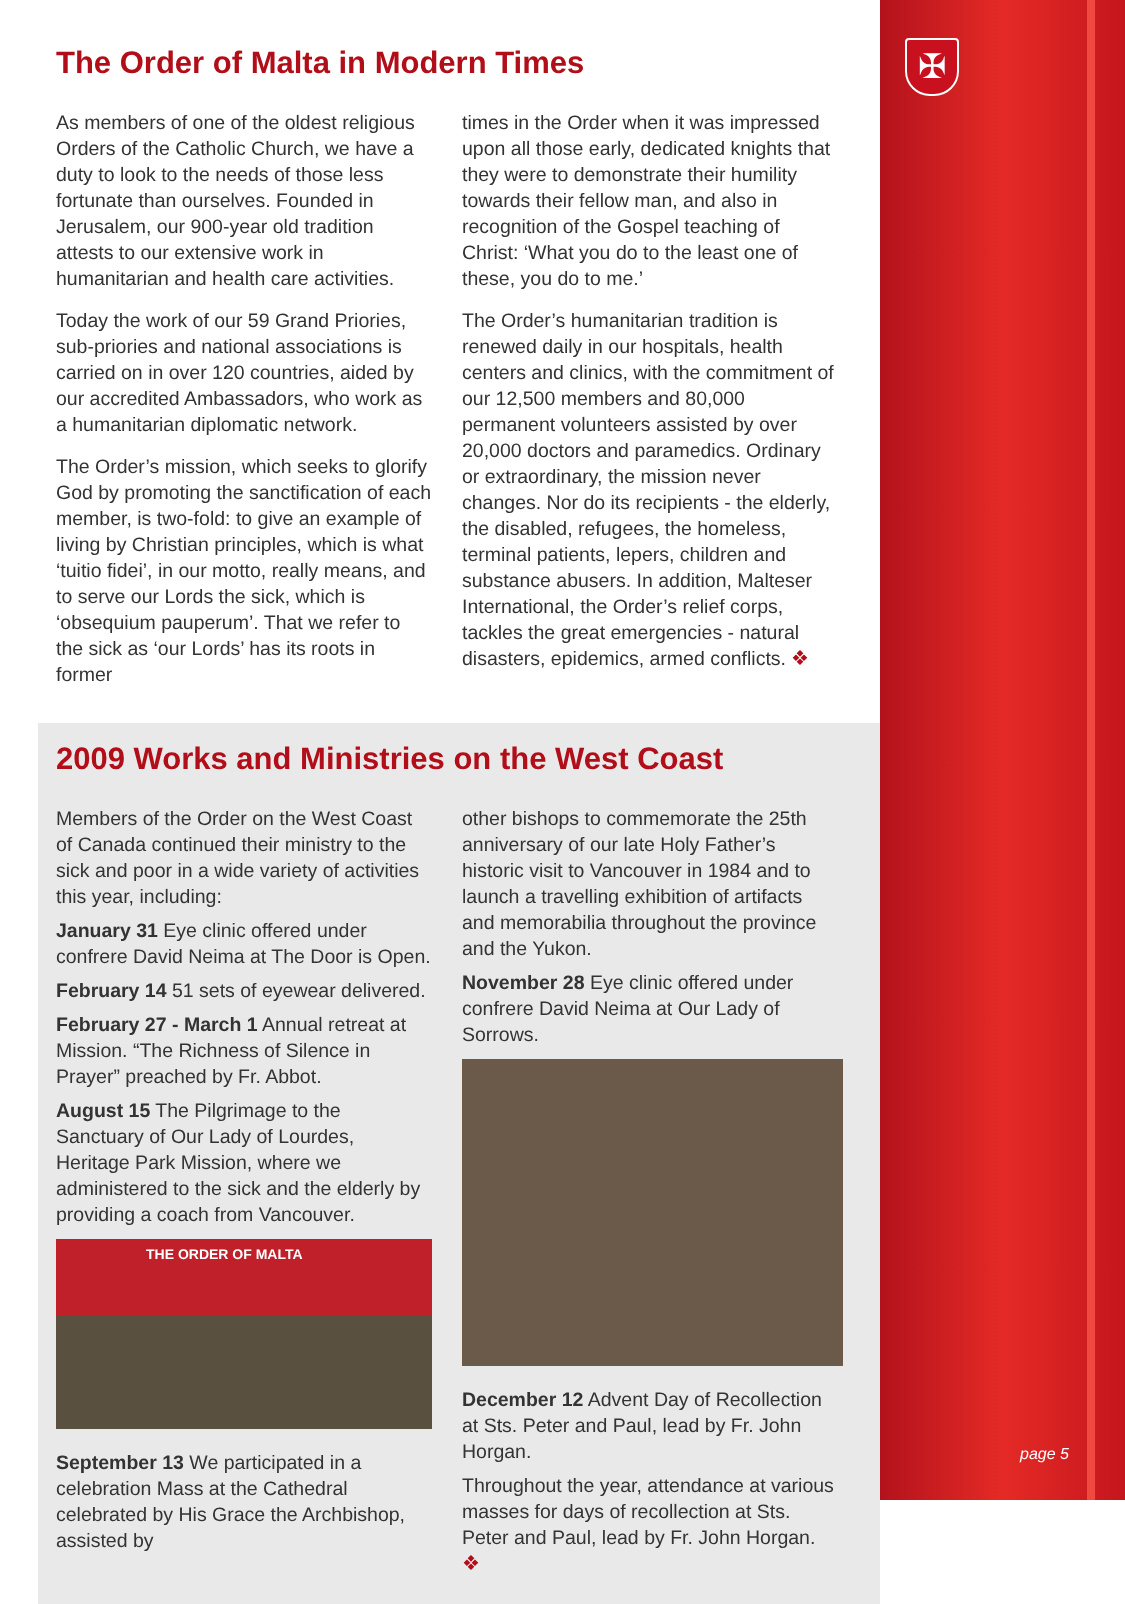✠
The Order of Malta in Modern Times
As members of one of the oldest religious Orders of the Catholic Church, we have a duty to look to the needs of those less fortunate than ourselves. Founded in Jerusalem, our 900-year old tradition attests to our extensive work in humanitarian and health care activities.
Today the work of our 59 Grand Priories, sub-priories and national associations is carried on in over 120 countries, aided by our accredited Ambassadors, who work as a humanitarian diplomatic network.
The Order’s mission, which seeks to glorify God by promoting the sanctification of each member, is two-fold: to give an example of living by Christian principles, which is what ‘tuitio fidei’, in our motto, really means, and to serve our Lords the sick, which is ‘obsequium pauperum’. That we refer to the sick as ‘our Lords’ has its roots in former
times in the Order when it was impressed upon all those early, dedicated knights that they were to demonstrate their humility towards their fellow man, and also in recognition of the Gospel teaching of Christ: ‘What you do to the least one of these, you do to me.’
The Order’s humanitarian tradition is renewed daily in our hospitals, health centers and clinics, with the commitment of our 12,500 members and 80,000 permanent volunteers assisted by over 20,000 doctors and paramedics. Ordinary or extraordinary, the mission never changes. Nor do its recipients - the elderly, the disabled, refugees, the homeless, terminal patients, lepers, children and substance abusers. In addition, Malteser International, the Order’s relief corps, tackles the great emergencies - natural disasters, epidemics, armed conflicts. ❖
2009 Works and Ministries on the West Coast
Members of the Order on the West Coast of Canada continued their ministry to the sick and poor in a wide variety of activities this year, including:
January 31 Eye clinic offered under confrere David Neima at The Door is Open.
February 14 51 sets of eyewear delivered.
February 27 - March 1 Annual retreat at Mission. “The Richness of Silence in Prayer” preached by Fr. Abbot.
August 15 The Pilgrimage to the Sanctuary of Our Lady of Lourdes, Heritage Park Mission, where we administered to the sick and the elderly by providing a coach from Vancouver.
THE ORDER OF MALTA
September 13 We participated in a celebration Mass at the Cathedral celebrated by His Grace the Archbishop, assisted by
other bishops to commemorate the 25th anniversary of our late Holy Father’s historic visit to Vancouver in 1984 and to launch a travelling exhibition of artifacts and memorabilia throughout the province and the Yukon.
November 28 Eye clinic offered under confrere David Neima at Our Lady of Sorrows.
December 12 Advent Day of Recollection at Sts. Peter and Paul, lead by Fr. John Horgan.
Throughout the year, attendance at various masses for days of recollection at Sts. Peter and Paul, lead by Fr. John Horgan. ❖
page 5